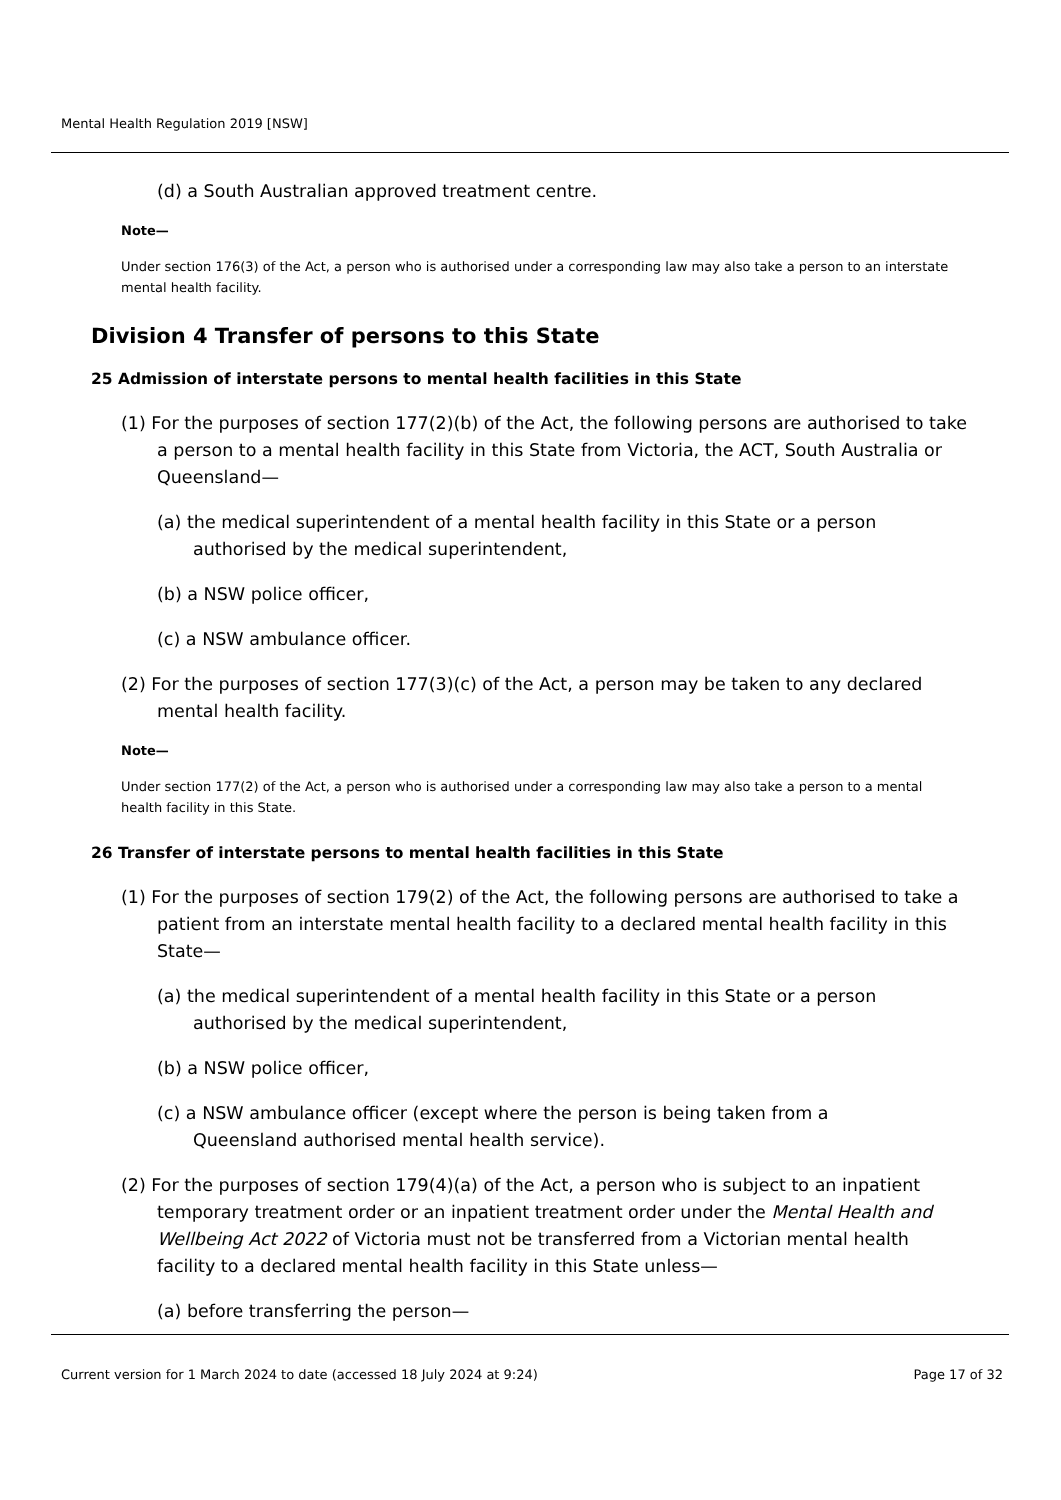Mental Health Regulation 2019 [NSW]
(d) a South Australian approved treatment centre.
Note—
Under section 176(3) of the Act, a person who is authorised under a corresponding law may also take a person to an interstate mental health facility.
Division 4 Transfer of persons to this State
25 Admission of interstate persons to mental health facilities in this State
(1) For the purposes of section 177(2)(b) of the Act, the following persons are authorised to take a person to a mental health facility in this State from Victoria, the ACT, South Australia or Queensland—
(a) the medical superintendent of a mental health facility in this State or a person authorised by the medical superintendent,
(b) a NSW police officer,
(c) a NSW ambulance officer.
(2) For the purposes of section 177(3)(c) of the Act, a person may be taken to any declared mental health facility.
Note—
Under section 177(2) of the Act, a person who is authorised under a corresponding law may also take a person to a mental health facility in this State.
26 Transfer of interstate persons to mental health facilities in this State
(1) For the purposes of section 179(2) of the Act, the following persons are authorised to take a patient from an interstate mental health facility to a declared mental health facility in this State—
(a) the medical superintendent of a mental health facility in this State or a person authorised by the medical superintendent,
(b) a NSW police officer,
(c) a NSW ambulance officer (except where the person is being taken from a Queensland authorised mental health service).
(2) For the purposes of section 179(4)(a) of the Act, a person who is subject to an inpatient temporary treatment order or an inpatient treatment order under the Mental Health and Wellbeing Act 2022 of Victoria must not be transferred from a Victorian mental health facility to a declared mental health facility in this State unless—
(a) before transferring the person—
Current version for 1 March 2024 to date (accessed 18 July 2024 at 9:24) Page 17 of 32